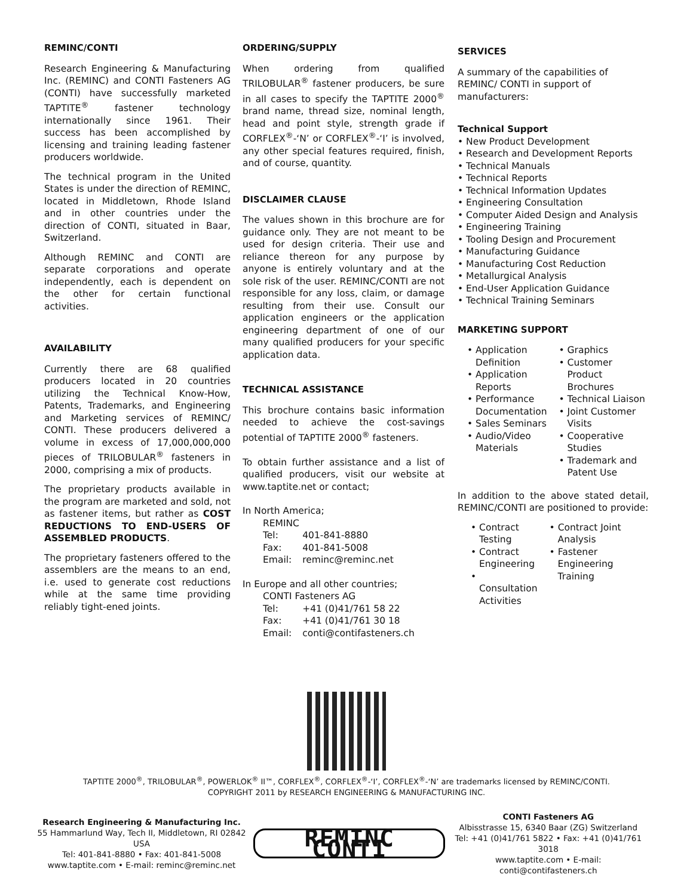REMINC/CONTI
Research Engineering & Manufacturing Inc. (REMINC) and CONTI Fasteners AG (CONTI) have successfully marketed TAPTITE<sup>®</sup> fastener technology internationally since 1961. Their success has been accomplished by licensing and training leading fastener producers worldwide.
The technical program in the United States is under the direction of REMINC, located in Middletown, Rhode Island and in other countries under the direction of CONTI, situated in Baar, Switzerland.
Although REMINC and CONTI are separate corporations and operate independently, each is dependent on the other for certain functional activities.
AVAILABILITY
Currently there are 68 qualified producers located in 20 countries utilizing the Technical Know-How, Patents, Trademarks, and Engineering and Marketing services of REMINC/ CONTI. These producers delivered a volume in excess of 17,000,000,000 pieces of TRILOBULAR<sup>®</sup> fasteners in 2000, comprising a mix of products.
The proprietary products available in the program are marketed and sold, not as fastener items, but rather as COST REDUCTIONS TO END-USERS OF ASSEMBLED PRODUCTS.
The proprietary fasteners offered to the assemblers are the means to an end, i.e. used to generate cost reductions while at the same time providing reliably tight-ened joints.
ORDERING/SUPPLY
When ordering from qualified TRILOBULAR<sup>®</sup> fastener producers, be sure in all cases to specify the TAPTITE 2000<sup>®</sup> brand name, thread size, nominal length, head and point style, strength grade if CORFLEX<sup>®</sup>-‘N’ or CORFLEX<sup>®</sup>-‘I’ is involved, any other special features required, finish, and of course, quantity.
DISCLAIMER CLAUSE
The values shown in this brochure are for guidance only. They are not meant to be used for design criteria. Their use and reliance thereon for any purpose by anyone is entirely voluntary and at the sole risk of the user. REMINC/CONTI are not responsible for any loss, claim, or damage resulting from their use. Consult our application engineers or the application engineering department of one of our many qualified producers for your specific application data.
TECHNICAL ASSISTANCE
This brochure contains basic information needed to achieve the cost-savings potential of TAPTITE 2000<sup>®</sup> fasteners.
To obtain further assistance and a list of qualified producers, visit our website at www.taptite.net or contact;
In North America;
| REMINC | |
| Tel: | 401-841-8880 |
| Fax: | 401-841-5008 |
| Email: | reminc@reminc.net |
In Europe and all other countries;
| CONTI Fasteners AG | |
| Tel: | +41 (0)41/761 58 22 |
| Fax: | +41 (0)41/761 30 18 |
| Email: | conti@contifasteners.ch |
SERVICES
A summary of the capabilities of REMINC/ CONTI in support of manufacturers:
Technical Support
• New Product Development
• Research and Development Reports
• Technical Manuals
• Technical Reports
• Technical Information Updates
• Engineering Consultation
• Computer Aided Design and Analysis
• Engineering Training
• Tooling Design and Procurement
• Manufacturing Guidance
• Manufacturing Cost Reduction
• Metallurgical Analysis
• End-User Application Guidance
• Technical Training Seminars
MARKETING SUPPORT
• Application Definition
• Application Reports
• Performance Documentation
• Sales Seminars
• Audio/Video Materials
• Graphics
• Customer Product Brochures
• Technical Liaison
• Joint Customer Visits
• Cooperative Studies
• Trademark and Patent Use
In addition to the above stated detail, REMINC/CONTI are positioned to provide:
• Contract Testing
• Contract Engineering
• Consultation Activities
• Contract Joint Analysis
• Fastener Engineering Training
TAPTITE 2000<sup>®</sup>, TRILOBULAR<sup>®</sup>, POWERLOK<sup>®</sup> II™, CORFLEX<sup>®</sup>, CORFLEX<sup>®</sup>-‘I’, CORFLEX<sup>®</sup>-‘N’ are trademarks licensed by REMINC/CONTI.
COPYRIGHT 2011 by RESEARCH ENGINEERING & MANUFACTURING INC.
Research Engineering & Manufacturing Inc.
55 Hammarlund Way, Tech II, Middletown, RI 02842 USA
Tel: 401-841-8880 • Fax: 401-841-5008
www.taptite.com • E-mail: reminc@reminc.net
REMINC CONTI
CONTI Fasteners AG
Albisstrasse 15, 6340 Baar (ZG) Switzerland
Tel: +41 (0)41/761 5822 • Fax: +41 (0)41/761 3018
www.taptite.com • E-mail: conti@contifasteners.ch